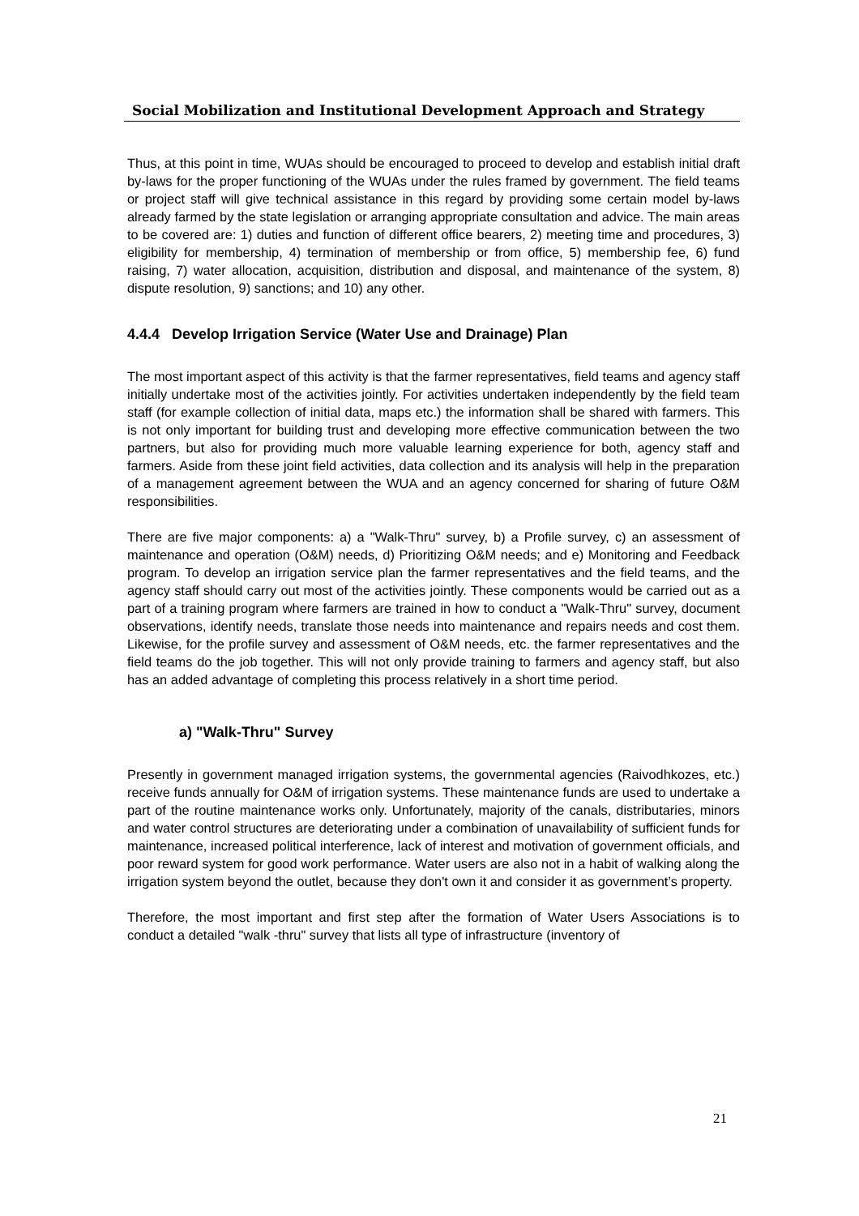Social Mobilization and Institutional Development Approach and Strategy
Thus, at this point in time, WUAs should be encouraged to proceed to develop and establish initial draft by-laws for the proper functioning of the WUAs under the rules framed by government. The field teams or project staff will give technical assistance in this regard by providing some certain model by-laws already farmed by the state legislation or arranging appropriate consultation and advice. The main areas to be covered are: 1) duties and function of different office bearers, 2) meeting time and procedures, 3) eligibility for membership, 4) termination of membership or from office, 5) membership fee, 6) fund raising, 7) water allocation, acquisition, distribution and disposal, and maintenance of the system, 8) dispute resolution, 9) sanctions; and 10) any other.
4.4.4 Develop Irrigation Service (Water Use and Drainage) Plan
The most important aspect of this activity is that the farmer representatives, field teams and agency staff initially undertake most of the activities jointly. For activities undertaken independently by the field team staff (for example collection of initial data, maps etc.) the information shall be shared with farmers. This is not only important for building trust and developing more effective communication between the two partners, but also for providing much more valuable learning experience for both, agency staff and farmers. Aside from these joint field activities, data collection and its analysis will help in the preparation of a management agreement between the WUA and an agency concerned for sharing of future O&M responsibilities.
There are five major components: a) a "Walk-Thru" survey, b) a Profile survey, c) an assessment of maintenance and operation (O&M) needs, d) Prioritizing O&M needs; and e) Monitoring and Feedback program. To develop an irrigation service plan the farmer representatives and the field teams, and the agency staff should carry out most of the activities jointly. These components would be carried out as a part of a training program where farmers are trained in how to conduct a "Walk-Thru" survey, document observations, identify needs, translate those needs into maintenance and repairs needs and cost them. Likewise, for the profile survey and assessment of O&M needs, etc. the farmer representatives and the field teams do the job together. This will not only provide training to farmers and agency staff, but also has an added advantage of completing this process relatively in a short time period.
a) "Walk-Thru" Survey
Presently in government managed irrigation systems, the governmental agencies (Raivodhkozes, etc.) receive funds annually for O&M of irrigation systems. These maintenance funds are used to undertake a part of the routine maintenance works only. Unfortunately, majority of the canals, distributaries, minors and water control structures are deteriorating under a combination of unavailability of sufficient funds for maintenance, increased political interference, lack of interest and motivation of government officials, and poor reward system for good work performance. Water users are also not in a habit of walking along the irrigation system beyond the outlet, because they don't own it and consider it as government’s property.
Therefore, the most important and first step after the formation of Water Users Associations is to conduct a detailed "walk -thru" survey that lists all type of infrastructure (inventory of
21